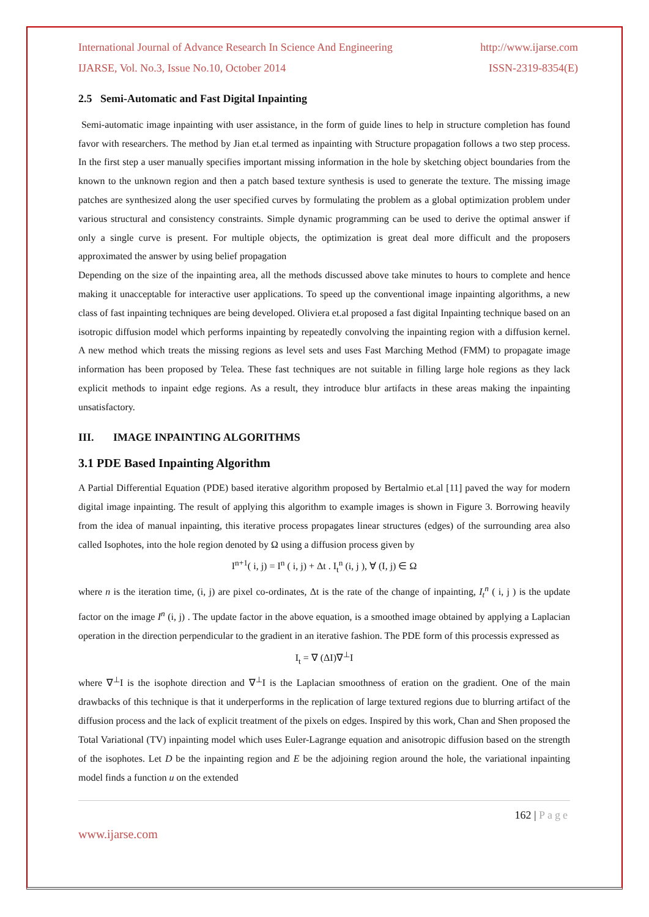International Journal of Advance Research In Science And Engineering http://www.ijarse.com
IJARSE, Vol. No.3, Issue No.10, October 2014 ISSN-2319-8354(E)
2.5 Semi-Automatic and Fast Digital Inpainting
Semi-automatic image inpainting with user assistance, in the form of guide lines to help in structure completion has found favor with researchers. The method by Jian et.al termed as inpainting with Structure propagation follows a two step process. In the first step a user manually specifies important missing information in the hole by sketching object boundaries from the known to the unknown region and then a patch based texture synthesis is used to generate the texture. The missing image patches are synthesized along the user specified curves by formulating the problem as a global optimization problem under various structural and consistency constraints. Simple dynamic programming can be used to derive the optimal answer if only a single curve is present. For multiple objects, the optimization is great deal more difficult and the proposers approximated the answer by using belief propagation
Depending on the size of the inpainting area, all the methods discussed above take minutes to hours to complete and hence making it unacceptable for interactive user applications. To speed up the conventional image inpainting algorithms, a new class of fast inpainting techniques are being developed. Oliviera et.al proposed a fast digital Inpainting technique based on an isotropic diffusion model which performs inpainting by repeatedly convolving the inpainting region with a diffusion kernel. A new method which treats the missing regions as level sets and uses Fast Marching Method (FMM) to propagate image information has been proposed by Telea. These fast techniques are not suitable in filling large hole regions as they lack explicit methods to inpaint edge regions. As a result, they introduce blur artifacts in these areas making the inpainting unsatisfactory.
III. IMAGE INPAINTING ALGORITHMS
3.1 PDE Based Inpainting Algorithm
A Partial Differential Equation (PDE) based iterative algorithm proposed by Bertalmio et.al [11] paved the way for modern digital image inpainting. The result of applying this algorithm to example images is shown in Figure 3. Borrowing heavily from the idea of manual inpainting, this iterative process propagates linear structures (edges) of the surrounding area also called Isophotes, into the hole region denoted by Ω using a diffusion process given by
I<sup>n+1</sup>( i, j) = I<sup>n</sup> ( i, j) + Δt . I<sub>t</sub><sup>n</sup> (i, j ), ∀ (I, j) ∈ Ω
where n is the iteration time, (i, j) are pixel co-ordinates, Δt is the rate of the change of inpainting, I<sub>t</sub><sup>n</sup> ( i, j ) is the update factor on the image I<sup>n</sup> (i, j) . The update factor in the above equation, is a smoothed image obtained by applying a Laplacian operation in the direction perpendicular to the gradient in an iterative fashion. The PDE form of this processis expressed as
I<sub>t</sub> = ∇ (ΔI)∇<sup>⊥</sup>I
where ∇<sup>⊥</sup>I is the isophote direction and ∇<sup>⊥</sup>I is the Laplacian smoothness of eration on the gradient. One of the main drawbacks of this technique is that it underperforms in the replication of large textured regions due to blurring artifact of the diffusion process and the lack of explicit treatment of the pixels on edges. Inspired by this work, Chan and Shen proposed the Total Variational (TV) inpainting model which uses Euler-Lagrange equation and anisotropic diffusion based on the strength of the isophotes. Let D be the inpainting region and E be the adjoining region around the hole, the variational inpainting model finds a function u on the extended
162 | Page
www.ijarse.com